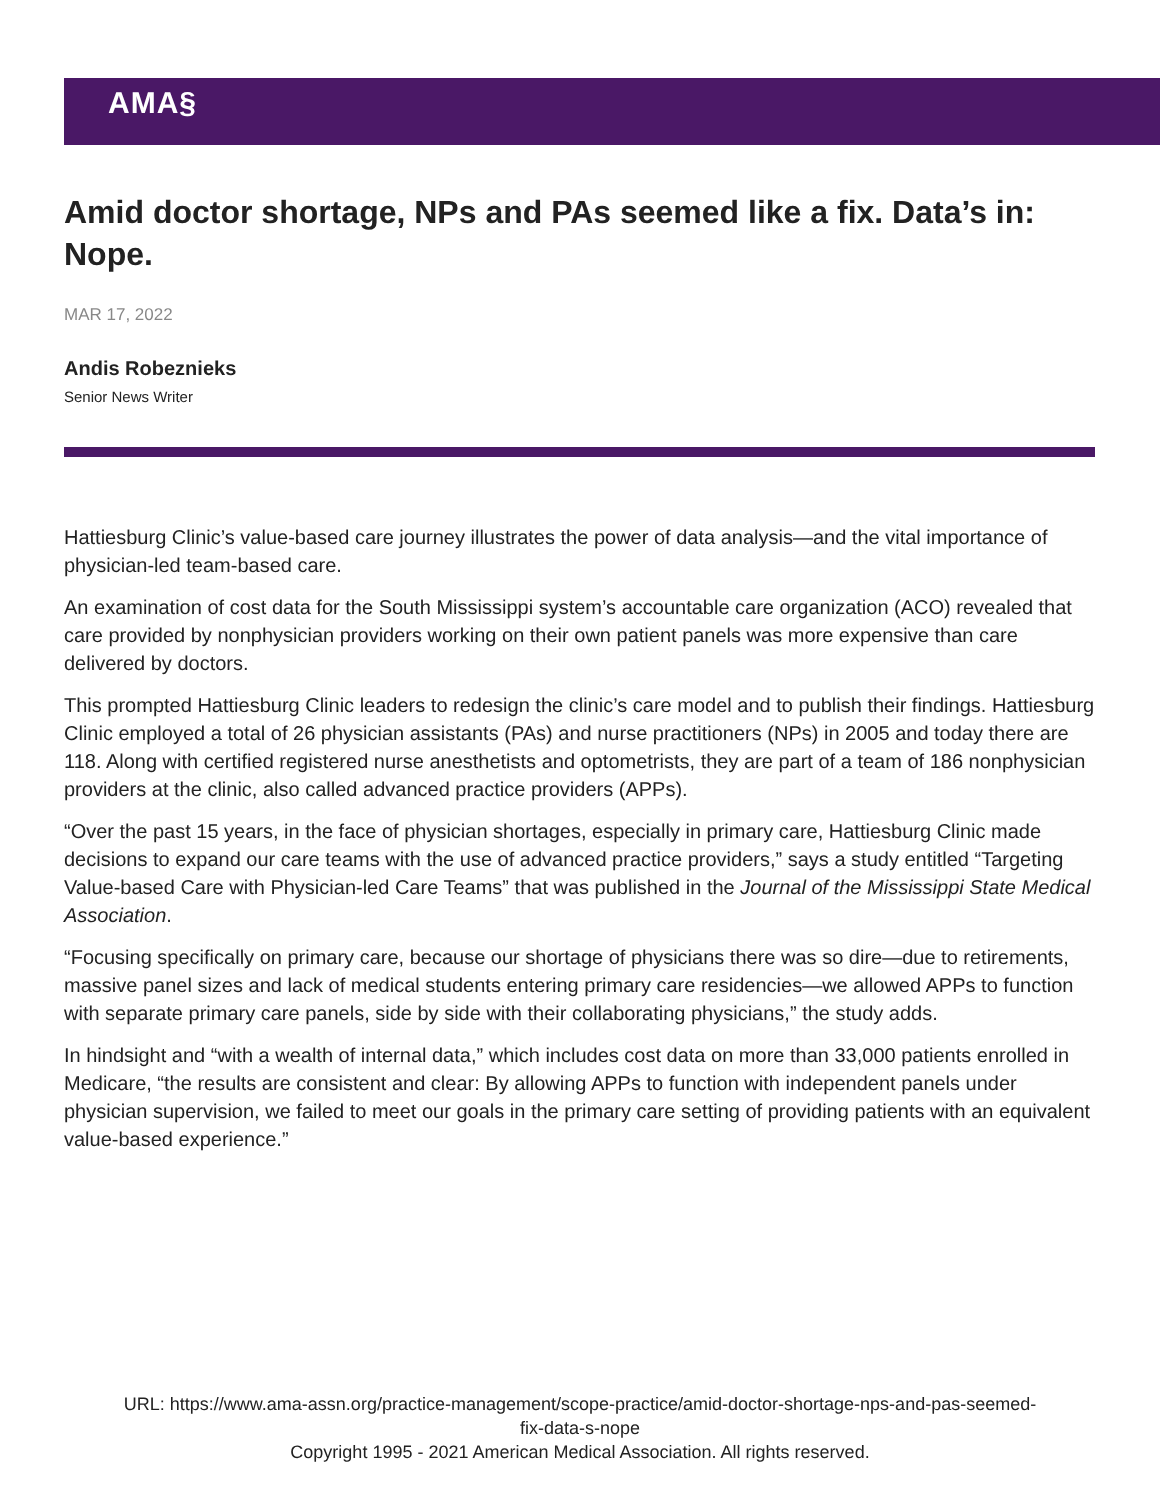AMA§
Amid doctor shortage, NPs and PAs seemed like a fix. Data’s in: Nope.
MAR 17, 2022
Andis Robeznieks
Senior News Writer
Hattiesburg Clinic’s value-based care journey illustrates the power of data analysis—and the vital importance of physician-led team-based care.
An examination of cost data for the South Mississippi system’s accountable care organization (ACO) revealed that care provided by nonphysician providers working on their own patient panels was more expensive than care delivered by doctors.
This prompted Hattiesburg Clinic leaders to redesign the clinic’s care model and to publish their findings. Hattiesburg Clinic employed a total of 26 physician assistants (PAs) and nurse practitioners (NPs) in 2005 and today there are 118. Along with certified registered nurse anesthetists and optometrists, they are part of a team of 186 nonphysician providers at the clinic, also called advanced practice providers (APPs).
“Over the past 15 years, in the face of physician shortages, especially in primary care, Hattiesburg Clinic made decisions to expand our care teams with the use of advanced practice providers,” says a study entitled “Targeting Value-based Care with Physician-led Care Teams” that was published in the Journal of the Mississippi State Medical Association.
“Focusing specifically on primary care, because our shortage of physicians there was so dire—due to retirements, massive panel sizes and lack of medical students entering primary care residencies—we allowed APPs to function with separate primary care panels, side by side with their collaborating physicians,” the study adds.
In hindsight and “with a wealth of internal data,” which includes cost data on more than 33,000 patients enrolled in Medicare, “the results are consistent and clear: By allowing APPs to function with independent panels under physician supervision, we failed to meet our goals in the primary care setting of providing patients with an equivalent value-based experience.”
URL: https://www.ama-assn.org/practice-management/scope-practice/amid-doctor-shortage-nps-and-pas-seemed-
fix-data-s-nope
Copyright 1995 - 2021 American Medical Association. All rights reserved.